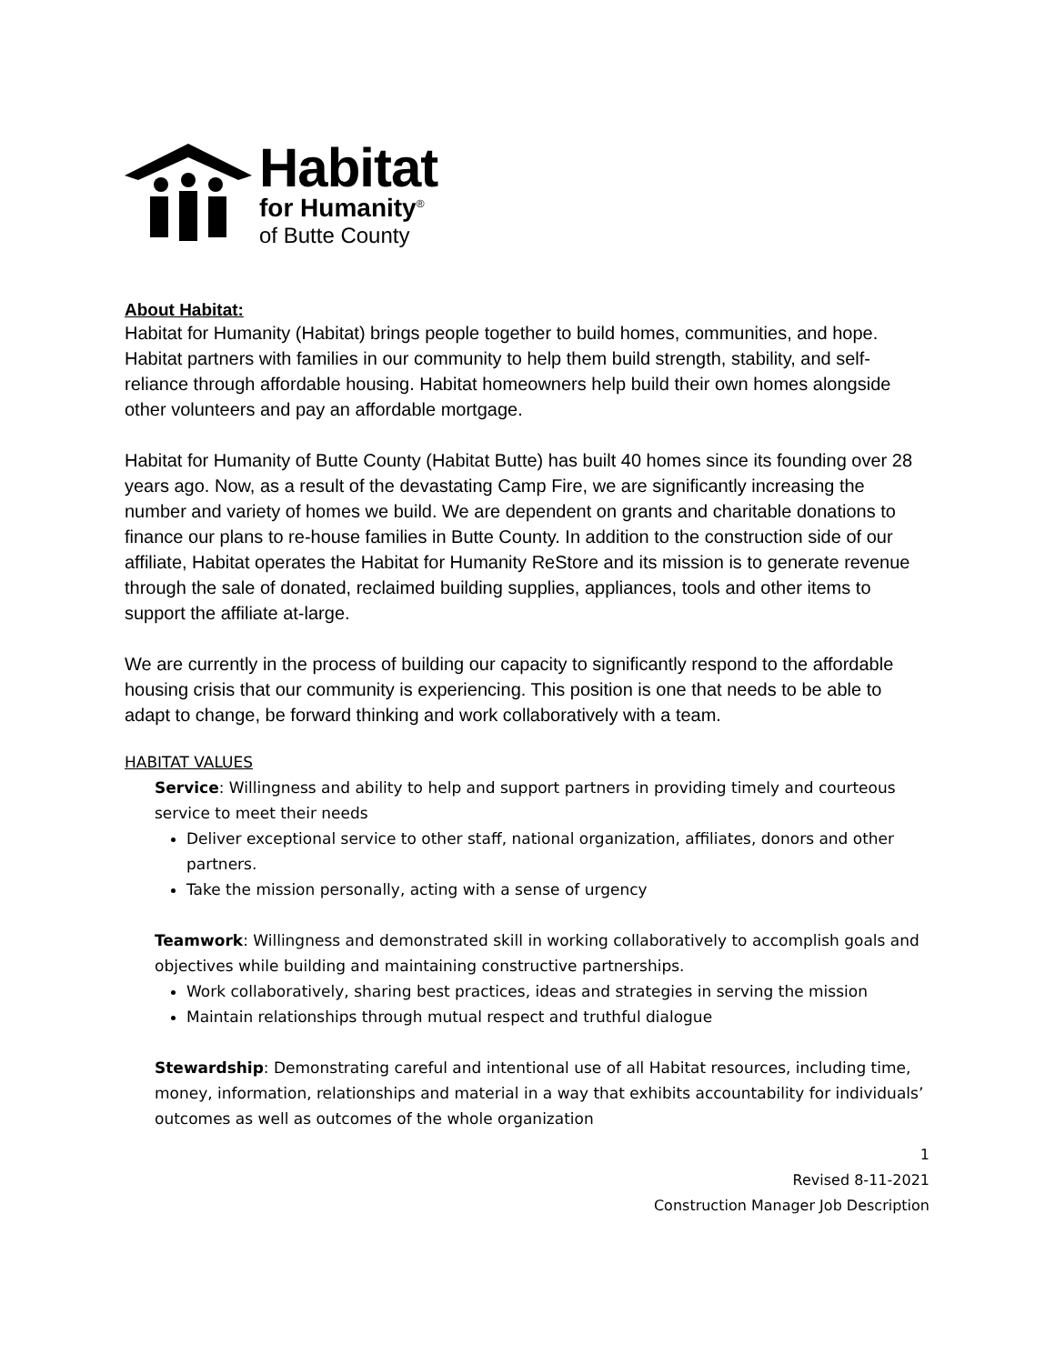Habitat
for Humanity<sup>®</sup>
of Butte County
About Habitat:
Habitat for Humanity (Habitat) brings people together to build homes, communities, and hope. Habitat partners with families in our community to help them build strength, stability, and self-reliance through affordable housing. Habitat homeowners help build their own homes alongside other volunteers and pay an affordable mortgage.
Habitat for Humanity of Butte County (Habitat Butte) has built 40 homes since its founding over 28 years ago. Now, as a result of the devastating Camp Fire, we are significantly increasing the number and variety of homes we build. We are dependent on grants and charitable donations to finance our plans to re-house families in Butte County. In addition to the construction side of our affiliate, Habitat operates the Habitat for Humanity ReStore and its mission is to generate revenue through the sale of donated, reclaimed building supplies, appliances, tools and other items to support the affiliate at-large.
We are currently in the process of building our capacity to significantly respond to the affordable housing crisis that our community is experiencing. This position is one that needs to be able to adapt to change, be forward thinking and work collaboratively with a team.
HABITAT VALUES
Service: Willingness and ability to help and support partners in providing timely and courteous service to meet their needs
Deliver exceptional service to other staff, national organization, affiliates, donors and other partners.
Take the mission personally, acting with a sense of urgency
Teamwork: Willingness and demonstrated skill in working collaboratively to accomplish goals and objectives while building and maintaining constructive partnerships.
Work collaboratively, sharing best practices, ideas and strategies in serving the mission
Maintain relationships through mutual respect and truthful dialogue
Stewardship: Demonstrating careful and intentional use of all Habitat resources, including time, money, information, relationships and material in a way that exhibits accountability for individuals’ outcomes as well as outcomes of the whole organization
1
Revised 8-11-2021
Construction Manager Job Description